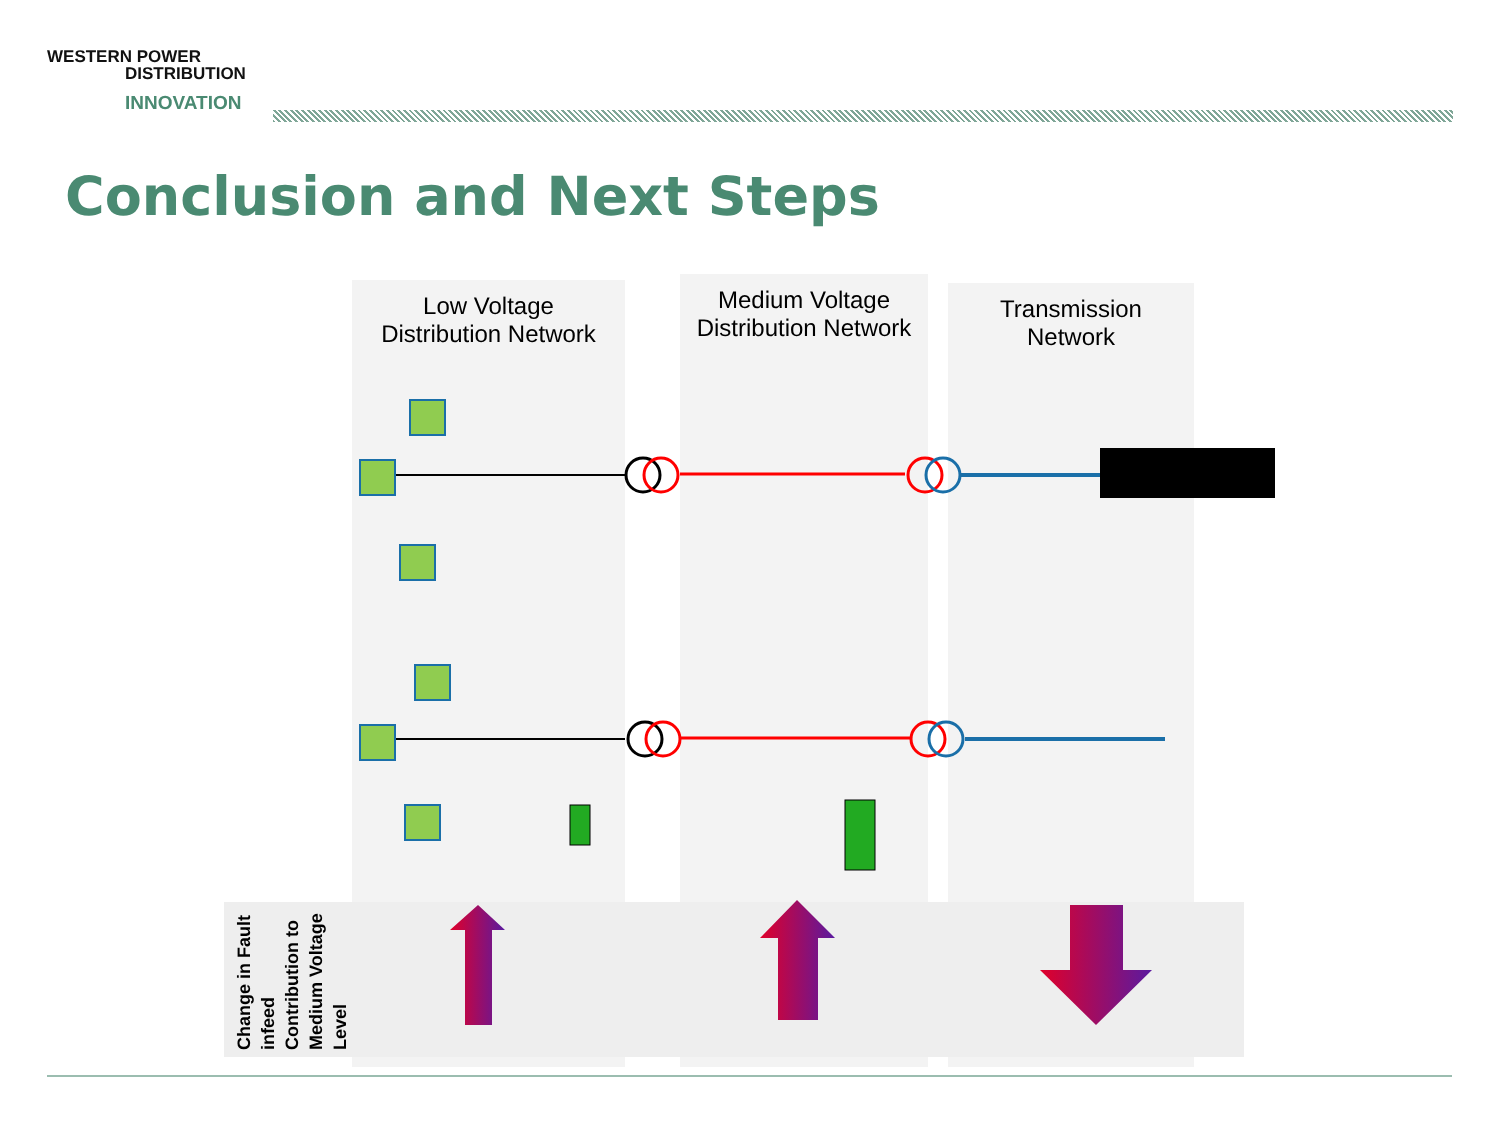WESTERN POWER
DISTRIBUTION
INNOVATION
Conclusion and Next Steps
Low Voltage
Distribution Network
Medium Voltage
Distribution Network
Transmission
Network
Change in Fault infeed Contribution to Medium Voltage Level